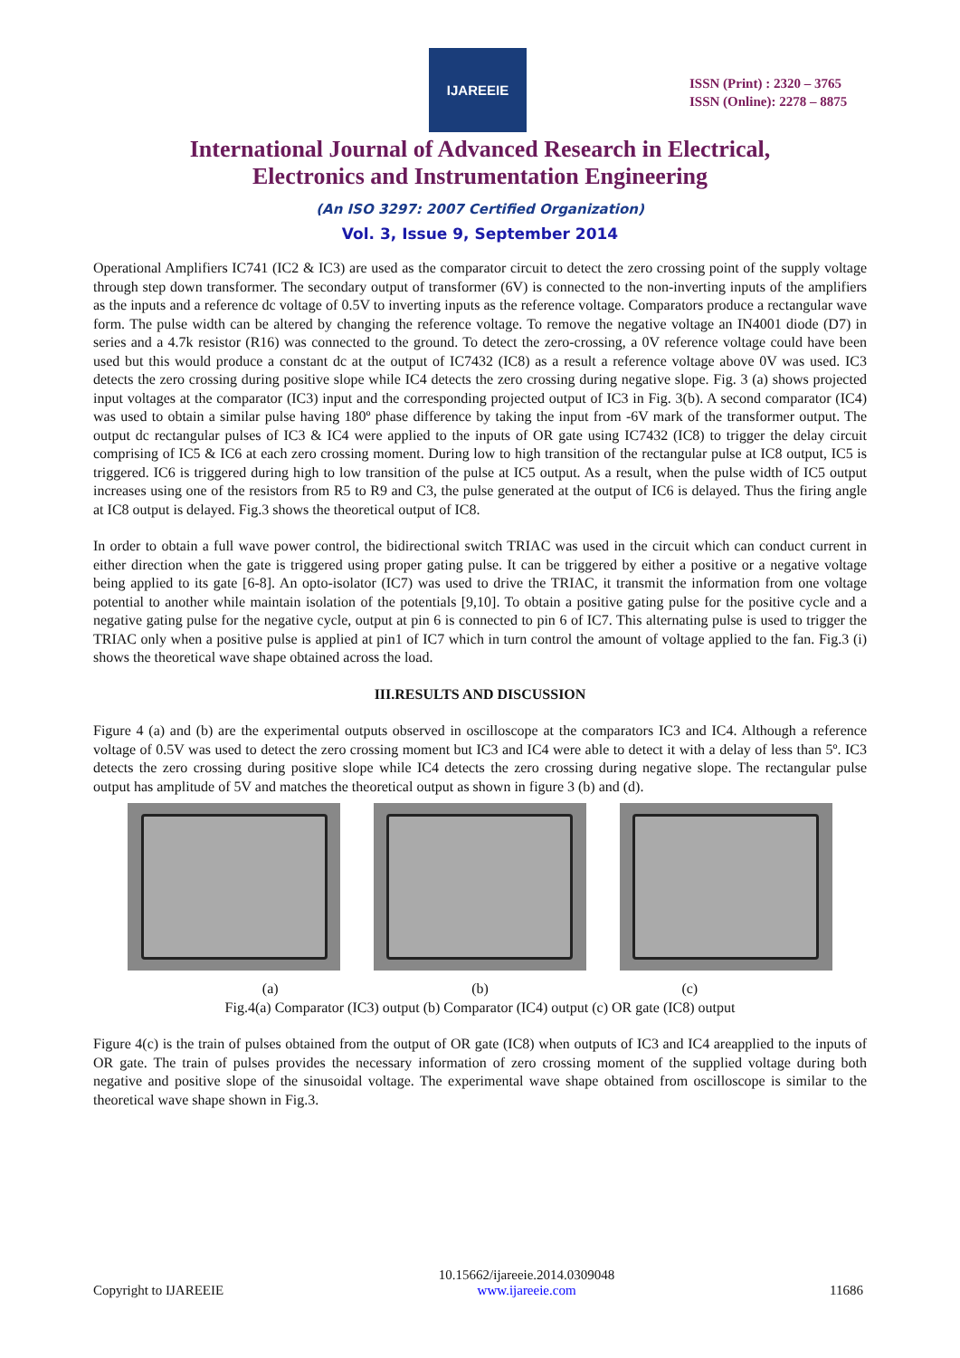IJAREEIE
ISSN (Print) : 2320 – 3765
ISSN (Online): 2278 – 8875
International Journal of Advanced Research in Electrical,
Electronics and Instrumentation Engineering
(An ISO 3297: 2007 Certified Organization)
Vol. 3, Issue 9, September 2014
Operational Amplifiers IC741 (IC2 & IC3) are used as the comparator circuit to detect the zero crossing point of the supply voltage through step down transformer. The secondary output of transformer (6V) is connected to the non-inverting inputs of the amplifiers as the inputs and a reference dc voltage of 0.5V to inverting inputs as the reference voltage. Comparators produce a rectangular wave form. The pulse width can be altered by changing the reference voltage. To remove the negative voltage an IN4001 diode (D7) in series and a 4.7k resistor (R16) was connected to the ground. To detect the zero-crossing, a 0V reference voltage could have been used but this would produce a constant dc at the output of IC7432 (IC8) as a result a reference voltage above 0V was used. IC3 detects the zero crossing during positive slope while IC4 detects the zero crossing during negative slope. Fig. 3 (a) shows projected input voltages at the comparator (IC3) input and the corresponding projected output of IC3 in Fig. 3(b). A second comparator (IC4) was used to obtain a similar pulse having 180º phase difference by taking the input from -6V mark of the transformer output. The output dc rectangular pulses of IC3 & IC4 were applied to the inputs of OR gate using IC7432 (IC8) to trigger the delay circuit comprising of IC5 & IC6 at each zero crossing moment. During low to high transition of the rectangular pulse at IC8 output, IC5 is triggered. IC6 is triggered during high to low transition of the pulse at IC5 output. As a result, when the pulse width of IC5 output increases using one of the resistors from R5 to R9 and C3, the pulse generated at the output of IC6 is delayed. Thus the firing angle at IC8 output is delayed. Fig.3 shows the theoretical output of IC8.
In order to obtain a full wave power control, the bidirectional switch TRIAC was used in the circuit which can conduct current in either direction when the gate is triggered using proper gating pulse. It can be triggered by either a positive or a negative voltage being applied to its gate [6-8]. An opto-isolator (IC7) was used to drive the TRIAC, it transmit the information from one voltage potential to another while maintain isolation of the potentials [9,10]. To obtain a positive gating pulse for the positive cycle and a negative gating pulse for the negative cycle, output at pin 6 is connected to pin 6 of IC7. This alternating pulse is used to trigger the TRIAC only when a positive pulse is applied at pin1 of IC7 which in turn control the amount of voltage applied to the fan. Fig.3 (i) shows the theoretical wave shape obtained across the load.
III.RESULTS AND DISCUSSION
Figure 4 (a) and (b) are the experimental outputs observed in oscilloscope at the comparators IC3 and IC4. Although a reference voltage of 0.5V was used to detect the zero crossing moment but IC3 and IC4 were able to detect it with a delay of less than 5º. IC3 detects the zero crossing during positive slope while IC4 detects the zero crossing during negative slope. The rectangular pulse output has amplitude of 5V and matches the theoretical output as shown in figure 3 (b) and (d).
(a) (b) (c)
Fig.4(a) Comparator (IC3) output (b) Comparator (IC4) output (c) OR gate (IC8) output
Figure 4(c) is the train of pulses obtained from the output of OR gate (IC8) when outputs of IC3 and IC4 areapplied to the inputs of OR gate. The train of pulses provides the necessary information of zero crossing moment of the supplied voltage during both negative and positive slope of the sinusoidal voltage. The experimental wave shape obtained from oscilloscope is similar to the theoretical wave shape shown in Fig.3.
Copyright to IJAREEIE 10.15662/ijareeie.2014.0309048
www.ijareeie.com 11686